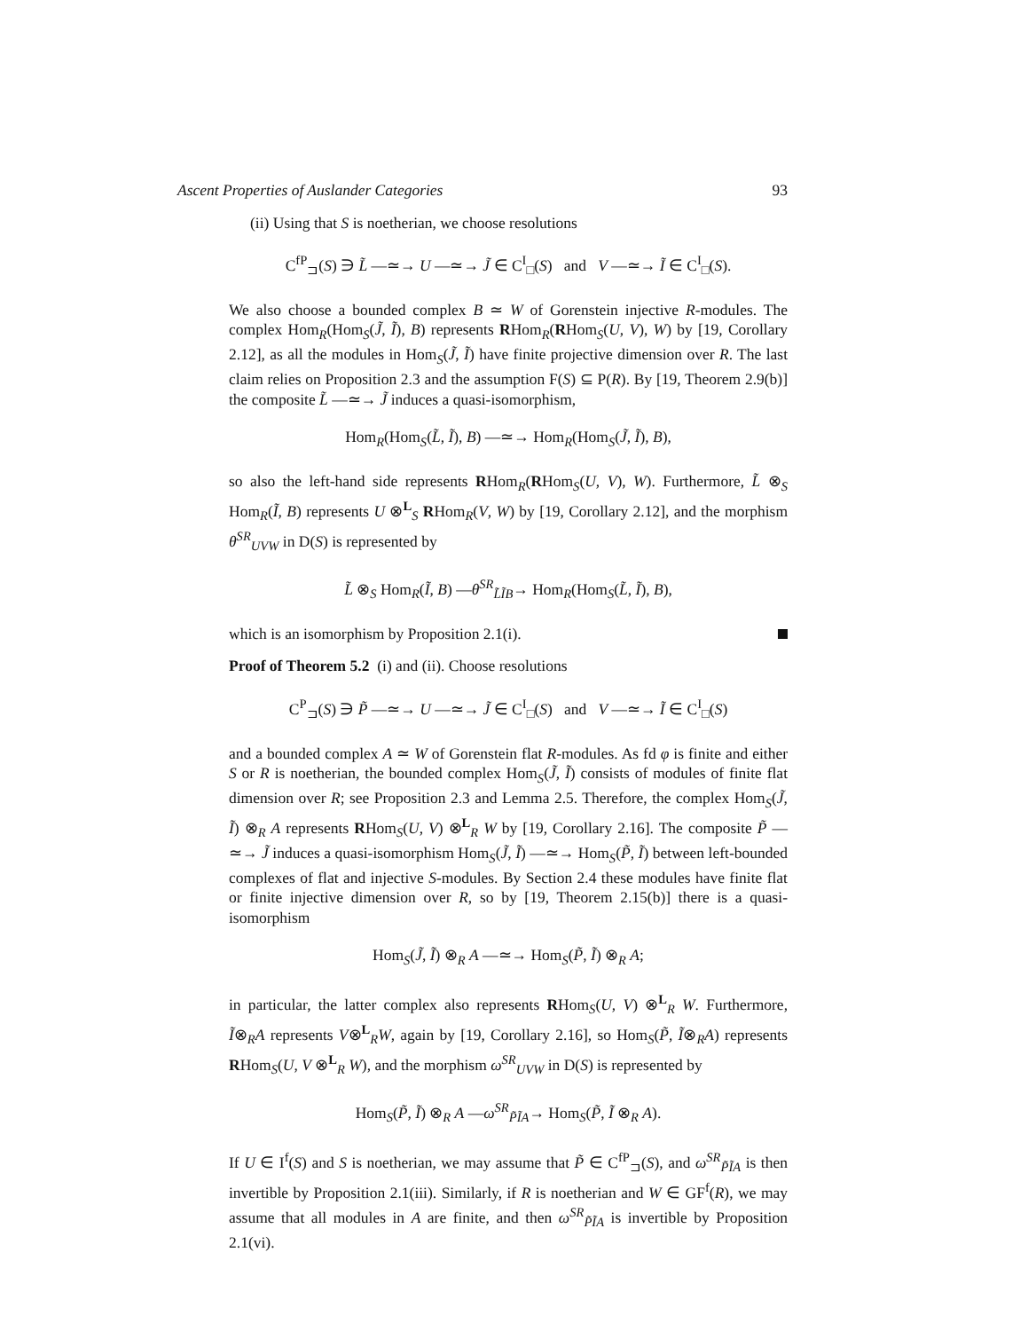Ascent Properties of Auslander Categories 93
(ii) Using that S is noetherian, we choose resolutions
C<sup>fP</sup><sub>⊐</sub>(S) ∋ L̃ —≃→ U —≃→ J̃ ∈ C<sup>I</sup><sub>□</sub>(S) and V —≃→ Ĩ ∈ C<sup>I</sup><sub>□</sub>(S).
We also choose a bounded complex B ≃ W of Gorenstein injective R-modules. The complex Hom<sub>R</sub>(Hom<sub>S</sub>(J̃, Ĩ), B) represents RHom<sub>R</sub>(RHom<sub>S</sub>(U, V), W) by [19, Corollary 2.12], as all the modules in Hom<sub>S</sub>(J̃, Ĩ) have finite projective dimension over R. The last claim relies on Proposition 2.3 and the assumption F(S) ⊆ P(R). By [19, Theorem 2.9(b)] the composite L̃ —≃→ J̃ induces a quasi-isomorphism,
Hom<sub>R</sub>(Hom<sub>S</sub>(L̃, Ĩ), B) —≃→ Hom<sub>R</sub>(Hom<sub>S</sub>(J̃, Ĩ), B),
so also the left-hand side represents RHom<sub>R</sub>(RHom<sub>S</sub>(U, V), W). Furthermore, L̃ ⊗<sub>S</sub> Hom<sub>R</sub>(Ĩ, B) represents U ⊗<sup>L</sup><sub>S</sub> RHom<sub>R</sub>(V, W) by [19, Corollary 2.12], and the morphism θ<sup>SR</sup><sub>UVW</sub> in D(S) is represented by
L̃ ⊗<sub>S</sub> Hom<sub>R</sub>(Ĩ, B) —θ<sup>SR</sup><sub>L̃ĨB</sub>→ Hom<sub>R</sub>(Hom<sub>S</sub>(L̃, Ĩ), B),
which is an isomorphism by Proposition 2.1(i).
Proof of Theorem 5.2 (i) and (ii). Choose resolutions
C<sup>P</sup><sub>⊐</sub>(S) ∋ P̃ —≃→ U —≃→ J̃ ∈ C<sup>I</sup><sub>□</sub>(S) and V —≃→ Ĩ ∈ C<sup>I</sup><sub>□</sub>(S)
and a bounded complex A ≃ W of Gorenstein flat R-modules. As fd φ is finite and either S or R is noetherian, the bounded complex Hom<sub>S</sub>(J̃, Ĩ) consists of modules of finite flat dimension over R; see Proposition 2.3 and Lemma 2.5. Therefore, the complex Hom<sub>S</sub>(J̃, Ĩ) ⊗<sub>R</sub> A represents RHom<sub>S</sub>(U, V) ⊗<sup>L</sup><sub>R</sub> W by [19, Corollary 2.16]. The composite P̃ —≃→ J̃ induces a quasi-isomorphism Hom<sub>S</sub>(J̃, Ĩ) —≃→ Hom<sub>S</sub>(P̃, Ĩ) between left-bounded complexes of flat and injective S-modules. By Section 2.4 these modules have finite flat or finite injective dimension over R, so by [19, Theorem 2.15(b)] there is a quasi-isomorphism
Hom<sub>S</sub>(J̃, Ĩ) ⊗<sub>R</sub> A —≃→ Hom<sub>S</sub>(P̃, Ĩ) ⊗<sub>R</sub> A;
in particular, the latter complex also represents RHom<sub>S</sub>(U, V) ⊗<sup>L</sup><sub>R</sub> W. Furthermore, Ĩ⊗<sub>R</sub>A represents V⊗<sup>L</sup><sub>R</sub>W, again by [19, Corollary 2.16], so Hom<sub>S</sub>(P̃, Ĩ⊗<sub>R</sub>A) represents RHom<sub>S</sub>(U, V ⊗<sup>L</sup><sub>R</sub> W), and the morphism ω<sup>SR</sup><sub>UVW</sub> in D(S) is represented by
Hom<sub>S</sub>(P̃, Ĩ) ⊗<sub>R</sub> A —ω<sup>SR</sup><sub>P̃ĨA</sub>→ Hom<sub>S</sub>(P̃, Ĩ ⊗<sub>R</sub> A).
If U ∈ I<sup>f</sup>(S) and S is noetherian, we may assume that P̃ ∈ C<sup>fP</sup><sub>⊐</sub>(S), and ω<sup>SR</sup><sub>P̃ĨA</sub> is then invertible by Proposition 2.1(iii). Similarly, if R is noetherian and W ∈ GF<sup>f</sup>(R), we may assume that all modules in A are finite, and then ω<sup>SR</sup><sub>P̃ĨA</sub> is invertible by Proposition 2.1(vi).